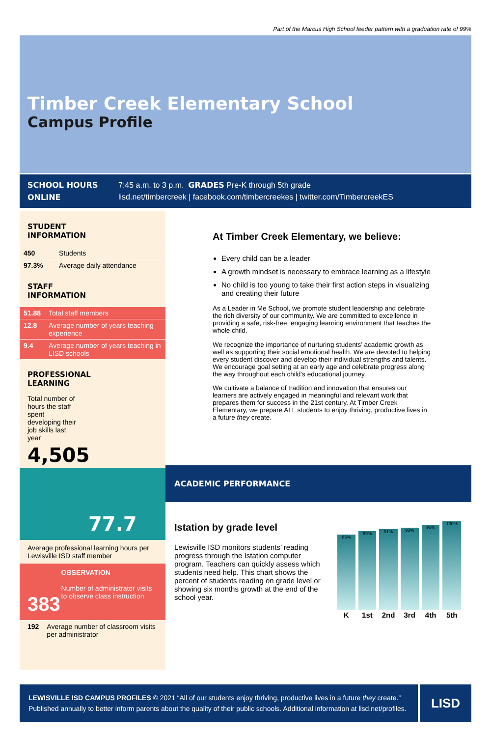Part of the Marcus High School feeder pattern with a graduation rate of 99%
Timber Creek Elementary School
Campus Profile
SCHOOL HOURS 7:45 a.m. to 3 p.m. GRADES Pre-K through 5th grade ONLINE lisd.net/timbercreek | facebook.com/timbercreekes | twitter.com/TimbercreekES
STUDENT
INFORMATION
| 450 | Students |
| 97.3% | Average daily attendance |
STAFF
INFORMATION
| 51.88 | Total staff members |
| 12.8 | Average number of years teaching experience |
| 9.4 | Average number of years teaching in LISD schools |
PROFESSIONAL
LEARNING
Total number of hours the staff spent developing their job skills last year
4,505
77.7
Average professional learning hours per Lewisville ISD staff member
383
OBSERVATION
Number of administrator visits to observe class instruction
| 192 | Average number of classroom visits per administrator |
At Timber Creek Elementary, we believe:
Every child can be a leader
A growth mindset is necessary to embrace learning as a lifestyle
No child is too young to take their first action steps in visualizing and creating their future
As a Leader in Me School, we promote student leadership and celebrate the rich diversity of our community. We are committed to excellence in providing a safe, risk-free, engaging learning environment that teaches the whole child.
We recognize the importance of nurturing students’ academic growth as well as supporting their social emotional health. We are devoted to helping every student discover and develop their individual strengths and talents. We encourage goal setting at an early age and celebrate progress along the way throughout each child’s educational journey.
We cultivate a balance of tradition and innovation that ensures our learners are actively engaged in meaningful and relevant work that prepares them for success in the 21st century. At Timber Creek Elementary, we prepare ALL students to enjoy thriving, productive lives in a future they create.
ACADEMIC PERFORMANCE
Istation by grade level
Lewisville ISD monitors students’ reading progress through the Istation computer program. Teachers can quickly assess which students need help. This chart shows the percent of students reading on grade level or showing six months growth at the end of the school year.
| 85% | 89% | 91% | 93% | 96% | 100% |
| K | 1st | 2nd | 3rd | 4th | 5th |
LEWISVILLE ISD CAMPUS PROFILES © 2021 “All of our students enjoy thriving, productive lives in a future they create.”
Published annually to better inform parents about the quality of their public schools. Additional information at lisd.net/profiles.
LISD